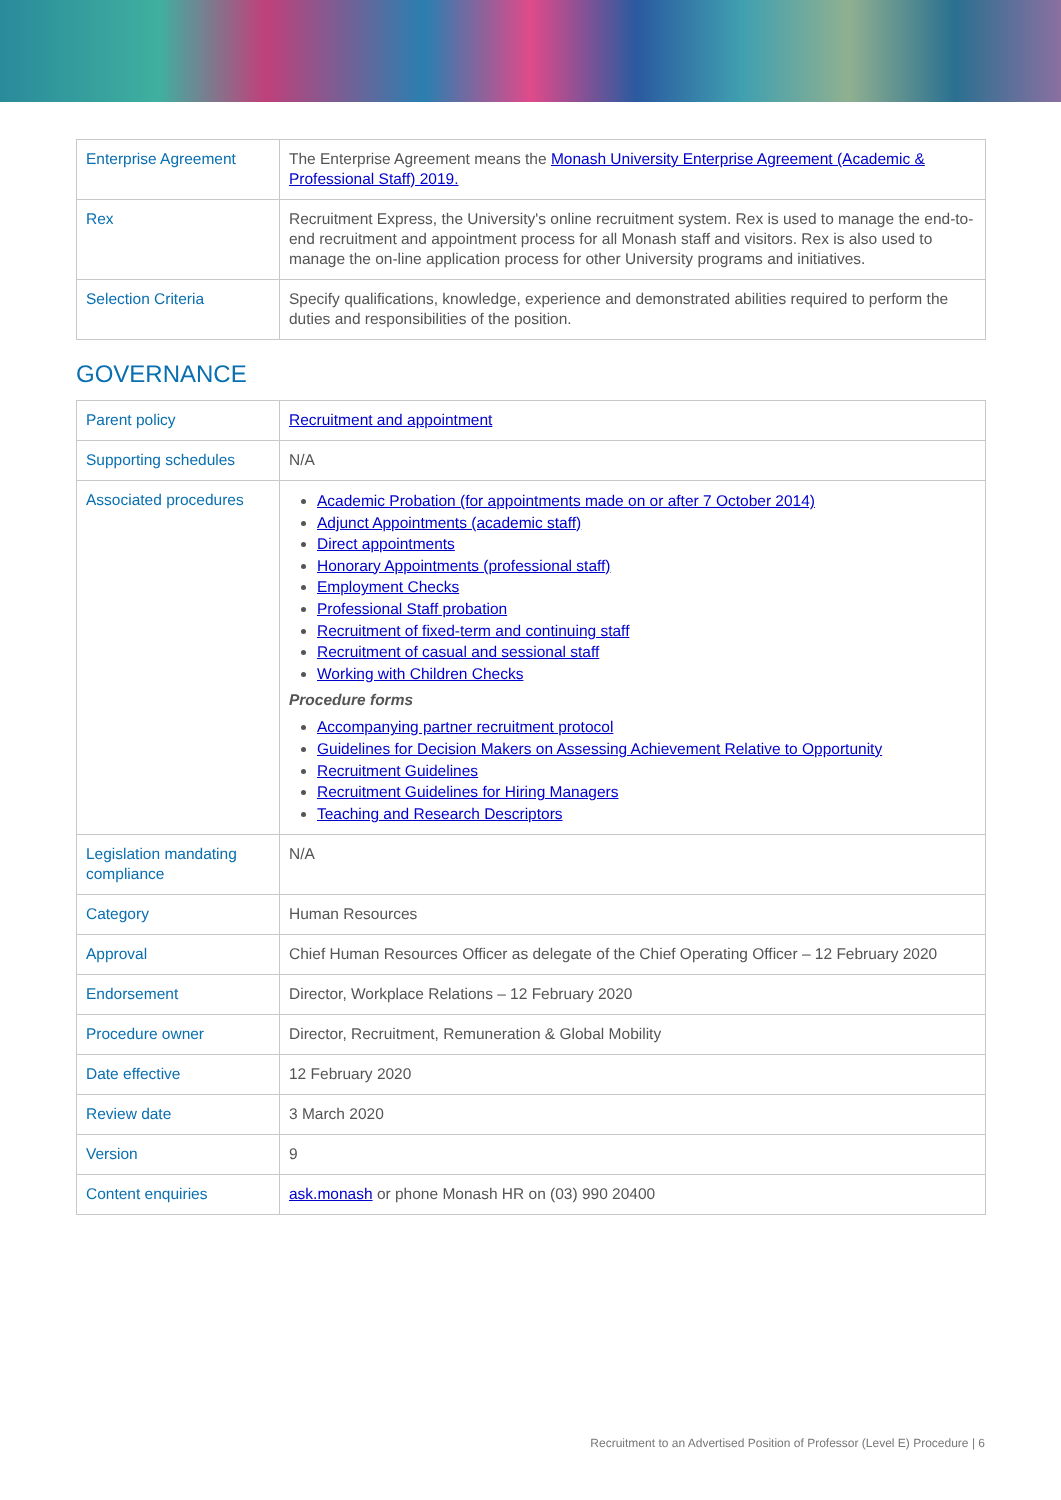| Enterprise Agreement | The Enterprise Agreement means the Monash University Enterprise Agreement (Academic & Professional Staff) 2019. |
| Rex | Recruitment Express, the University's online recruitment system. Rex is used to manage the end-to-end recruitment and appointment process for all Monash staff and visitors. Rex is also used to manage the on-line application process for other University programs and initiatives. |
| Selection Criteria | Specify qualifications, knowledge, experience and demonstrated abilities required to perform the duties and responsibilities of the position. |
GOVERNANCE
| Parent policy | Recruitment and appointment |
| Supporting schedules | N/A |
| Associated procedures | Academic Probation (for appointments made on or after 7 October 2014) Adjunct Appointments (academic staff) Direct appointments Honorary Appointments (professional staff) Employment Checks Professional Staff probation Recruitment of fixed-term and continuing staff Recruitment of casual and sessional staff Working with Children Checks Procedure forms Accompanying partner recruitment protocol Guidelines for Decision Makers on Assessing Achievement Relative to Opportunity Recruitment Guidelines Recruitment Guidelines for Hiring Managers Teaching and Research Descriptors |
| Legislation mandating compliance | N/A |
| Category | Human Resources |
| Approval | Chief Human Resources Officer as delegate of the Chief Operating Officer – 12 February 2020 |
| Endorsement | Director, Workplace Relations – 12 February 2020 |
| Procedure owner | Director, Recruitment, Remuneration & Global Mobility |
| Date effective | 12 February 2020 |
| Review date | 3 March 2020 |
| Version | 9 |
| Content enquiries | ask.monash or phone Monash HR on (03) 990 20400 |
Recruitment to an Advertised Position of Professor (Level E) Procedure | 6